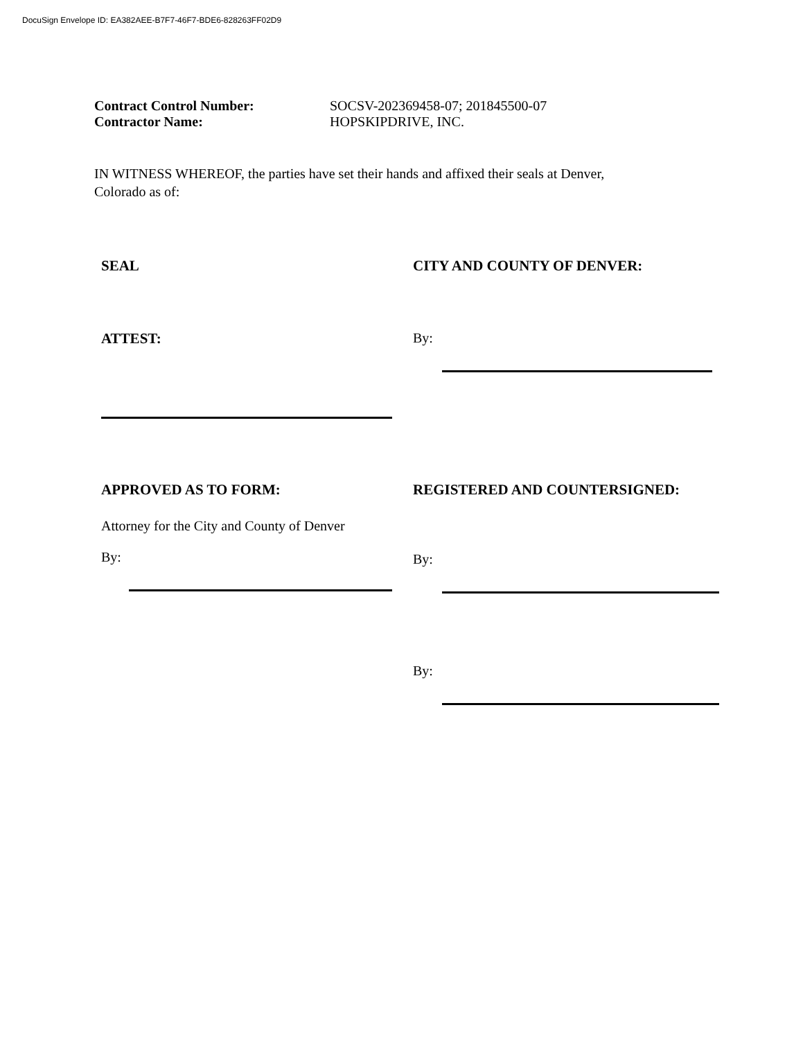DocuSign Envelope ID: EA382AEE-B7F7-46F7-BDE6-828263FF02D9
Contract Control Number: SOCSV-202369458-07; 201845500-07
Contractor Name: HOPSKIPDRIVE, INC.
IN WITNESS WHEREOF, the parties have set their hands and affixed their seals at Denver, Colorado as of:
SEAL CITY AND COUNTY OF DENVER:
ATTEST: By:
APPROVED AS TO FORM:
Attorney for the City and County of Denver
By:
REGISTERED AND COUNTERSIGNED:
By:
By: